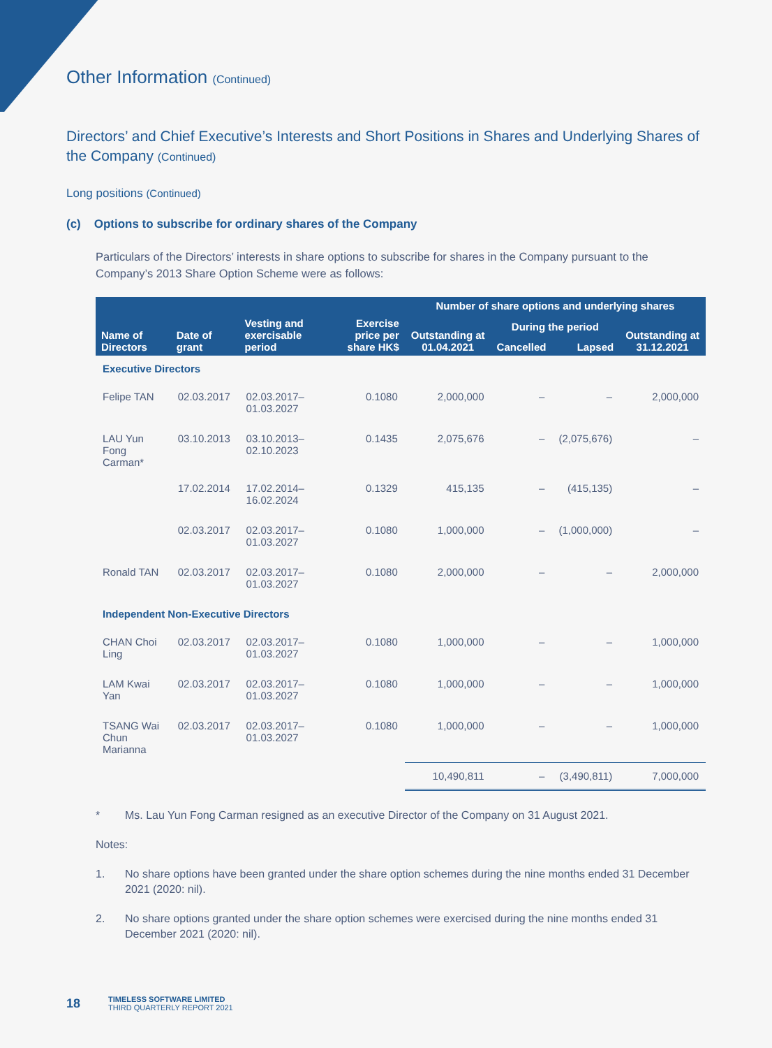Other Information (Continued)
Directors’ and Chief Executive’s Interests and Short Positions in Shares and Underlying Shares of the Company (Continued)
Long positions (Continued)
(c) Options to subscribe for ordinary shares of the Company
Particulars of the Directors’ interests in share options to subscribe for shares in the Company pursuant to the Company’s 2013 Share Option Scheme were as follows:
| | | | | Number of share options and underlying shares | | | |
| --- | --- | --- | --- | --- | --- | --- | --- |
| Name of Directors | Date of grant | Vesting and exercisable period | Exercise price per share HK$ | Outstanding at 01.04.2021 | During the period | | Outstanding at 31.12.2021 |
| | | | | | Cancelled | Lapsed | |
| Executive Directors | | | | | | | |
| Felipe TAN | 02.03.2017 | 02.03.2017– 01.03.2027 | 0.1080 | 2,000,000 | – | – | 2,000,000 |
| LAU Yun Fong Carman* | 03.10.2013 | 03.10.2013– 02.10.2023 | 0.1435 | 2,075,676 | – | (2,075,676) | – |
| | 17.02.2014 | 17.02.2014– 16.02.2024 | 0.1329 | 415,135 | – | (415,135) | – |
| | 02.03.2017 | 02.03.2017– 01.03.2027 | 0.1080 | 1,000,000 | – | (1,000,000) | – |
| Ronald TAN | 02.03.2017 | 02.03.2017– 01.03.2027 | 0.1080 | 2,000,000 | – | – | 2,000,000 |
| Independent Non-Executive Directors | | | | | | | |
| CHAN Choi Ling | 02.03.2017 | 02.03.2017– 01.03.2027 | 0.1080 | 1,000,000 | – | – | 1,000,000 |
| LAM Kwai Yan | 02.03.2017 | 02.03.2017– 01.03.2027 | 0.1080 | 1,000,000 | – | – | 1,000,000 |
| TSANG Wai Chun Marianna | 02.03.2017 | 02.03.2017– 01.03.2027 | 0.1080 | 1,000,000 | – | – | 1,000,000 |
| | | | | 10,490,811 | – | (3,490,811) | 7,000,000 |
* Ms. Lau Yun Fong Carman resigned as an executive Director of the Company on 31 August 2021.
Notes:
1. No share options have been granted under the share option schemes during the nine months ended 31 December 2021 (2020: nil).
2. No share options granted under the share option schemes were exercised during the nine months ended 31 December 2021 (2020: nil).
18
TIMELESS SOFTWARE LIMITED
THIRD QUARTERLY REPORT 2021